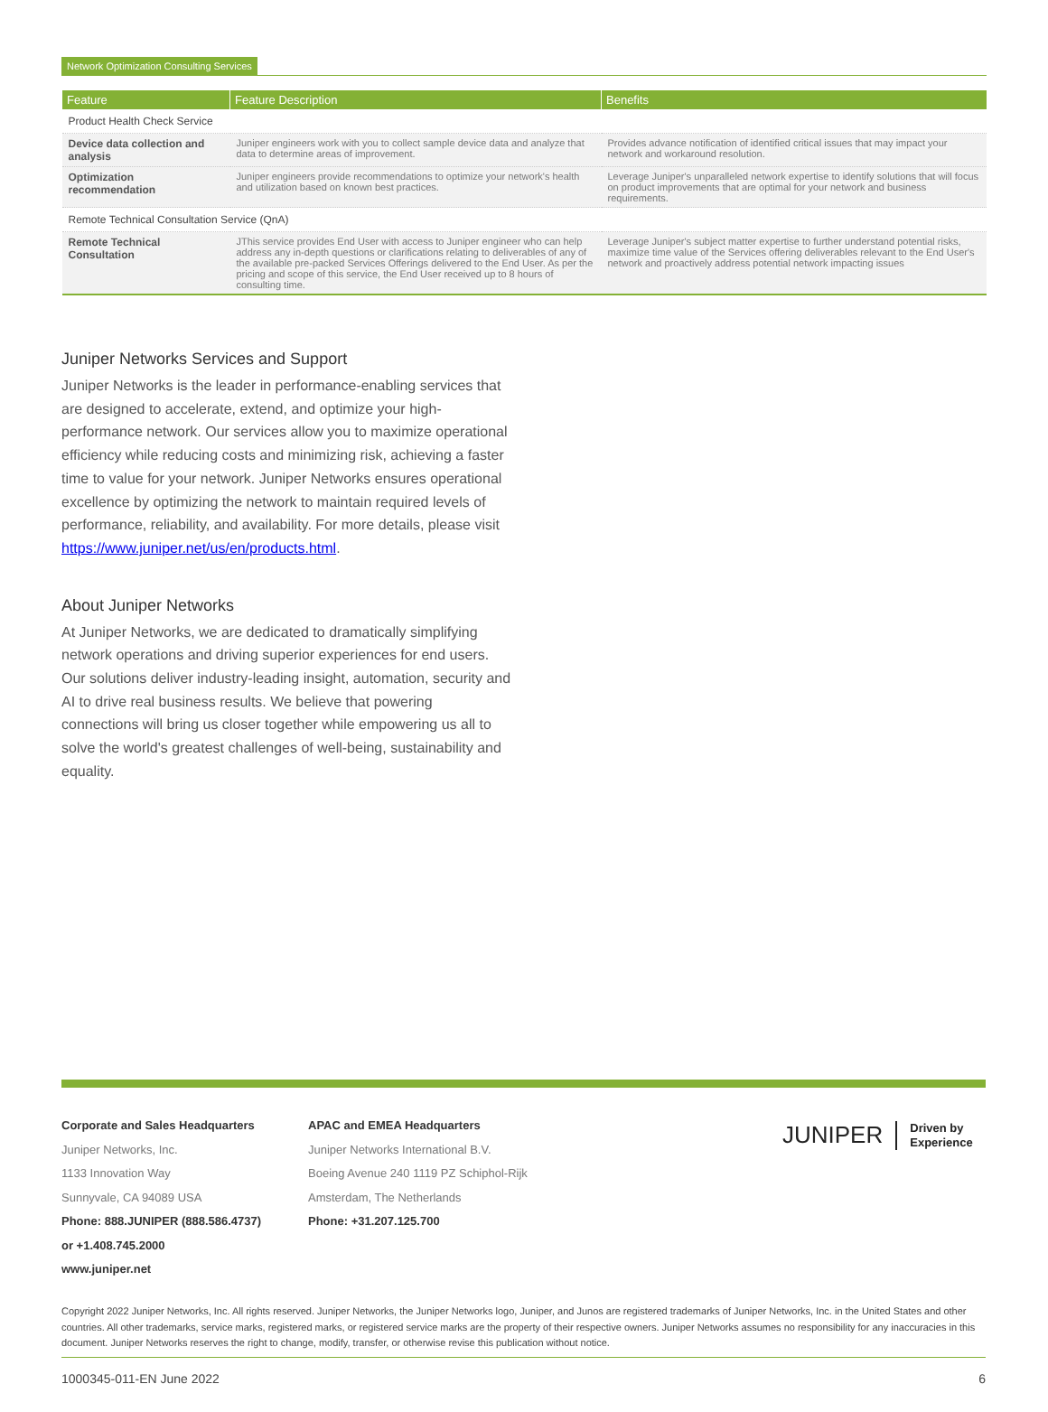Network Optimization Consulting Services
| Feature | Feature Description | Benefits |
| --- | --- | --- |
| Product Health Check Service | | |
| Device data collection and analysis | Juniper engineers work with you to collect sample device data and analyze that data to determine areas of improvement. | Provides advance notification of identified critical issues that may impact your network and workaround resolution. |
| Optimization recommendation | Juniper engineers provide recommendations to optimize your network's health and utilization based on known best practices. | Leverage Juniper's unparalleled network expertise to identify solutions that will focus on product improvements that are optimal for your network and business requirements. |
| Remote Technical Consultation Service (QnA) | | |
| Remote Technical Consultation | JThis service provides End User with access to Juniper engineer who can help address any in-depth questions or clarifications relating to deliverables of any of the available pre-packed Services Offerings delivered to the End User. As per the pricing and scope of this service, the End User received up to 8 hours of consulting time. | Leverage Juniper's subject matter expertise to further understand potential risks, maximize time value of the Services offering deliverables relevant to the End User's network and proactively address potential network impacting issues |
Juniper Networks Services and Support
Juniper Networks is the leader in performance-enabling services that are designed to accelerate, extend, and optimize your high-performance network. Our services allow you to maximize operational efficiency while reducing costs and minimizing risk, achieving a faster time to value for your network. Juniper Networks ensures operational excellence by optimizing the network to maintain required levels of performance, reliability, and availability. For more details, please visit https://www.juniper.net/us/en/products.html.
About Juniper Networks
At Juniper Networks, we are dedicated to dramatically simplifying network operations and driving superior experiences for end users. Our solutions deliver industry-leading insight, automation, security and AI to drive real business results. We believe that powering connections will bring us closer together while empowering us all to solve the world's greatest challenges of well-being, sustainability and equality.
Corporate and Sales Headquarters
Juniper Networks, Inc.
1133 Innovation Way
Sunnyvale, CA 94089 USA
Phone: 888.JUNIPER (888.586.4737)
or +1.408.745.2000
www.juniper.net
APAC and EMEA Headquarters
Juniper Networks International B.V.
Boeing Avenue 240 1119 PZ Schiphol-Rijk
Amsterdam, The Netherlands
Phone: +31.207.125.700
JUNIPER Driven by
Experience
Copyright 2022 Juniper Networks, Inc. All rights reserved. Juniper Networks, the Juniper Networks logo, Juniper, and Junos are registered trademarks of Juniper Networks, Inc. in the United States and other countries. All other trademarks, service marks, registered marks, or registered service marks are the property of their respective owners. Juniper Networks assumes no responsibility for any inaccuracies in this document. Juniper Networks reserves the right to change, modify, transfer, or otherwise revise this publication without notice.
1000345-011-EN June 2022 6